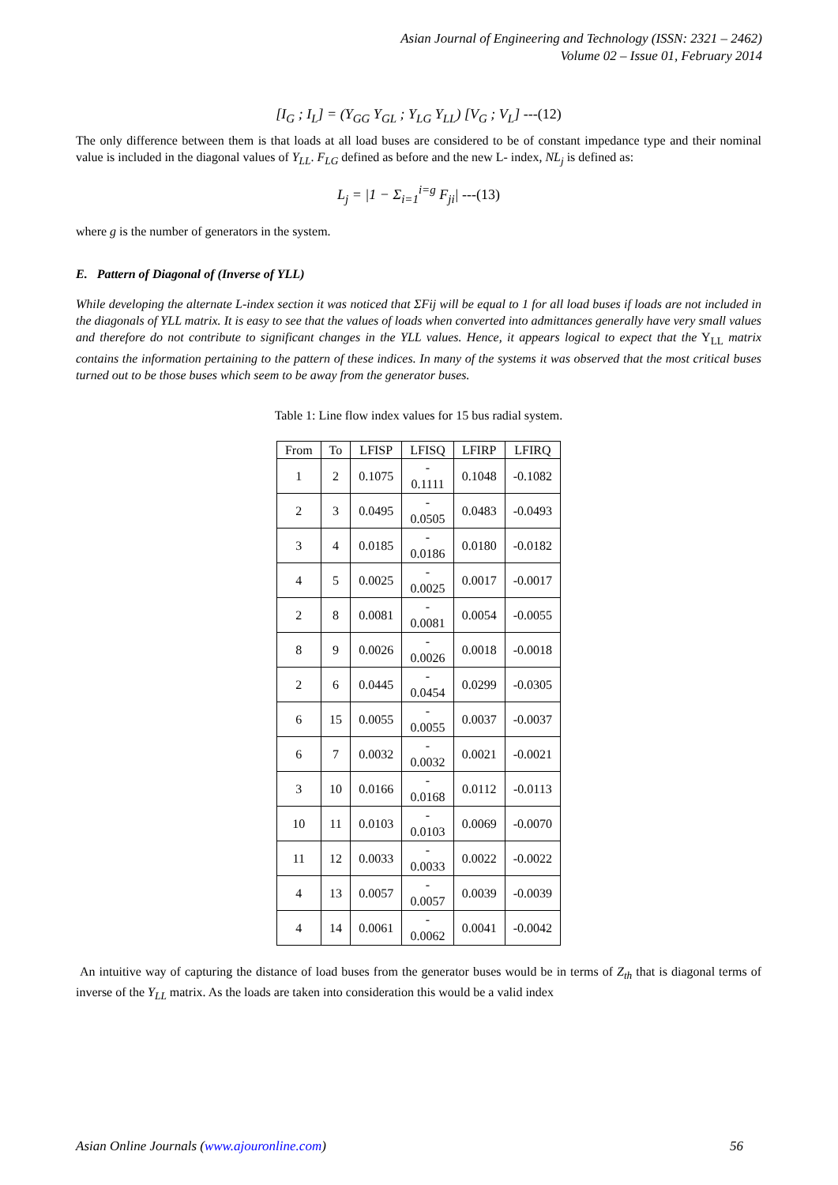Asian Journal of Engineering and Technology (ISSN: 2321 – 2462)
Volume 02 – Issue 01, February 2014
[I<sub>G</sub> ; I<sub>L</sub>] = (Y<sub>GG</sub> Y<sub>GL</sub> ; Y<sub>LG</sub> Y<sub>LL</sub>) [V<sub>G</sub> ; V<sub>L</sub>] ---(12)
The only difference between them is that loads at all load buses are considered to be of constant impedance type and their nominal value is included in the diagonal values of Y<sub>LL</sub>. F<sub>LG</sub> defined as before and the new L- index, NL<sub>j</sub> is defined as:
L<sub>j</sub> = |1 − Σ<sub>i=1</sub><sup>i=g</sup> F<sub>ji</sub>| ---(13)
where g is the number of generators in the system.
E. Pattern of Diagonal of (Inverse of YLL)
While developing the alternate L-index section it was noticed that ΣFij will be equal to 1 for all load buses if loads are not included in the diagonals of YLL matrix. It is easy to see that the values of loads when converted into admittances generally have very small values and therefore do not contribute to significant changes in the YLL values. Hence, it appears logical to expect that the Y<sub>LL</sub> matrix contains the information pertaining to the pattern of these indices. In many of the systems it was observed that the most critical buses turned out to be those buses which seem to be away from the generator buses.
Table 1: Line flow index values for 15 bus radial system.
| From | To | LFISP | LFISQ | LFIRP | LFIRQ |
| --- | --- | --- | --- | --- | --- |
| 1 | 2 | 0.1075 | - 0.1111 | 0.1048 | -0.1082 |
| 2 | 3 | 0.0495 | - 0.0505 | 0.0483 | -0.0493 |
| 3 | 4 | 0.0185 | - 0.0186 | 0.0180 | -0.0182 |
| 4 | 5 | 0.0025 | - 0.0025 | 0.0017 | -0.0017 |
| 2 | 8 | 0.0081 | - 0.0081 | 0.0054 | -0.0055 |
| 8 | 9 | 0.0026 | - 0.0026 | 0.0018 | -0.0018 |
| 2 | 6 | 0.0445 | - 0.0454 | 0.0299 | -0.0305 |
| 6 | 15 | 0.0055 | - 0.0055 | 0.0037 | -0.0037 |
| 6 | 7 | 0.0032 | - 0.0032 | 0.0021 | -0.0021 |
| 3 | 10 | 0.0166 | - 0.0168 | 0.0112 | -0.0113 |
| 10 | 11 | 0.0103 | - 0.0103 | 0.0069 | -0.0070 |
| 11 | 12 | 0.0033 | - 0.0033 | 0.0022 | -0.0022 |
| 4 | 13 | 0.0057 | - 0.0057 | 0.0039 | -0.0039 |
| 4 | 14 | 0.0061 | - 0.0062 | 0.0041 | -0.0042 |
An intuitive way of capturing the distance of load buses from the generator buses would be in terms of Z<sub>th</sub> that is diagonal terms of inverse of the Y<sub>LL</sub> matrix. As the loads are taken into consideration this would be a valid index
Asian Online Journals (www.ajouronline.com) 56